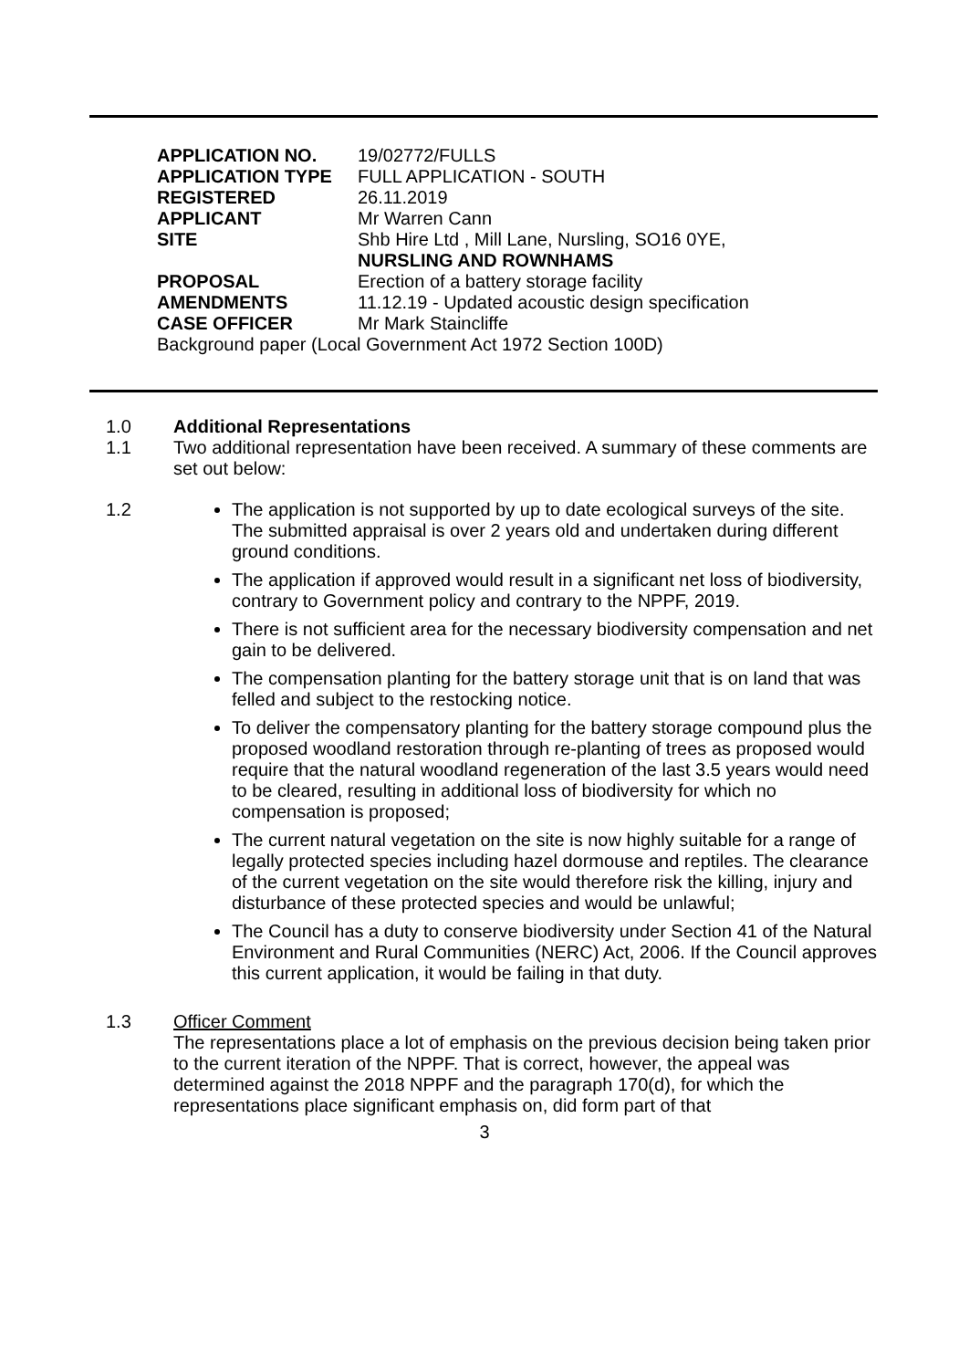| APPLICATION NO. | 19/02772/FULLS |
| APPLICATION TYPE | FULL APPLICATION - SOUTH |
| REGISTERED | 26.11.2019 |
| APPLICANT | Mr Warren Cann |
| SITE | Shb Hire Ltd , Mill Lane, Nursling, SO16 0YE, NURSLING AND ROWNHAMS |
| PROPOSAL | Erection of a battery storage facility |
| AMENDMENTS | 11.12.19 - Updated acoustic design specification |
| CASE OFFICER | Mr Mark Staincliffe |
Background paper (Local Government Act 1972 Section 100D)
1.0 Additional Representations
1.1 Two additional representation have been received. A summary of these comments are set out below:
1.2 The application is not supported by up to date ecological surveys of the site. The submitted appraisal is over 2 years old and undertaken during different ground conditions.
The application if approved would result in a significant net loss of biodiversity, contrary to Government policy and contrary to the NPPF, 2019.
There is not sufficient area for the necessary biodiversity compensation and net gain to be delivered.
The compensation planting for the battery storage unit that is on land that was felled and subject to the restocking notice.
To deliver the compensatory planting for the battery storage compound plus the proposed woodland restoration through re-planting of trees as proposed would require that the natural woodland regeneration of the last 3.5 years would need to be cleared, resulting in additional loss of biodiversity for which no compensation is proposed;
The current natural vegetation on the site is now highly suitable for a range of legally protected species including hazel dormouse and reptiles. The clearance of the current vegetation on the site would therefore risk the killing, injury and disturbance of these protected species and would be unlawful;
The Council has a duty to conserve biodiversity under Section 41 of the Natural Environment and Rural Communities (NERC) Act, 2006. If the Council approves this current application, it would be failing in that duty.
1.3 Officer Comment
The representations place a lot of emphasis on the previous decision being taken prior to the current iteration of the NPPF. That is correct, however, the appeal was determined against the 2018 NPPF and the paragraph 170(d), for which the representations place significant emphasis on, did form part of that
3